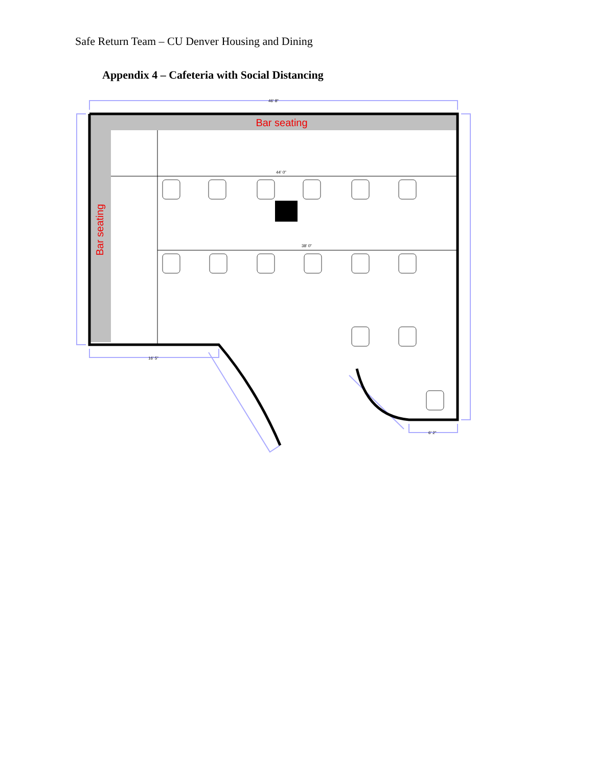Safe Return Team – CU Denver Housing and Dining
Appendix 4 – Cafeteria with Social Distancing
Bar seating
Bar seating
46' 8"
44' 0"
38' 0"
16' 5"
6' 2"